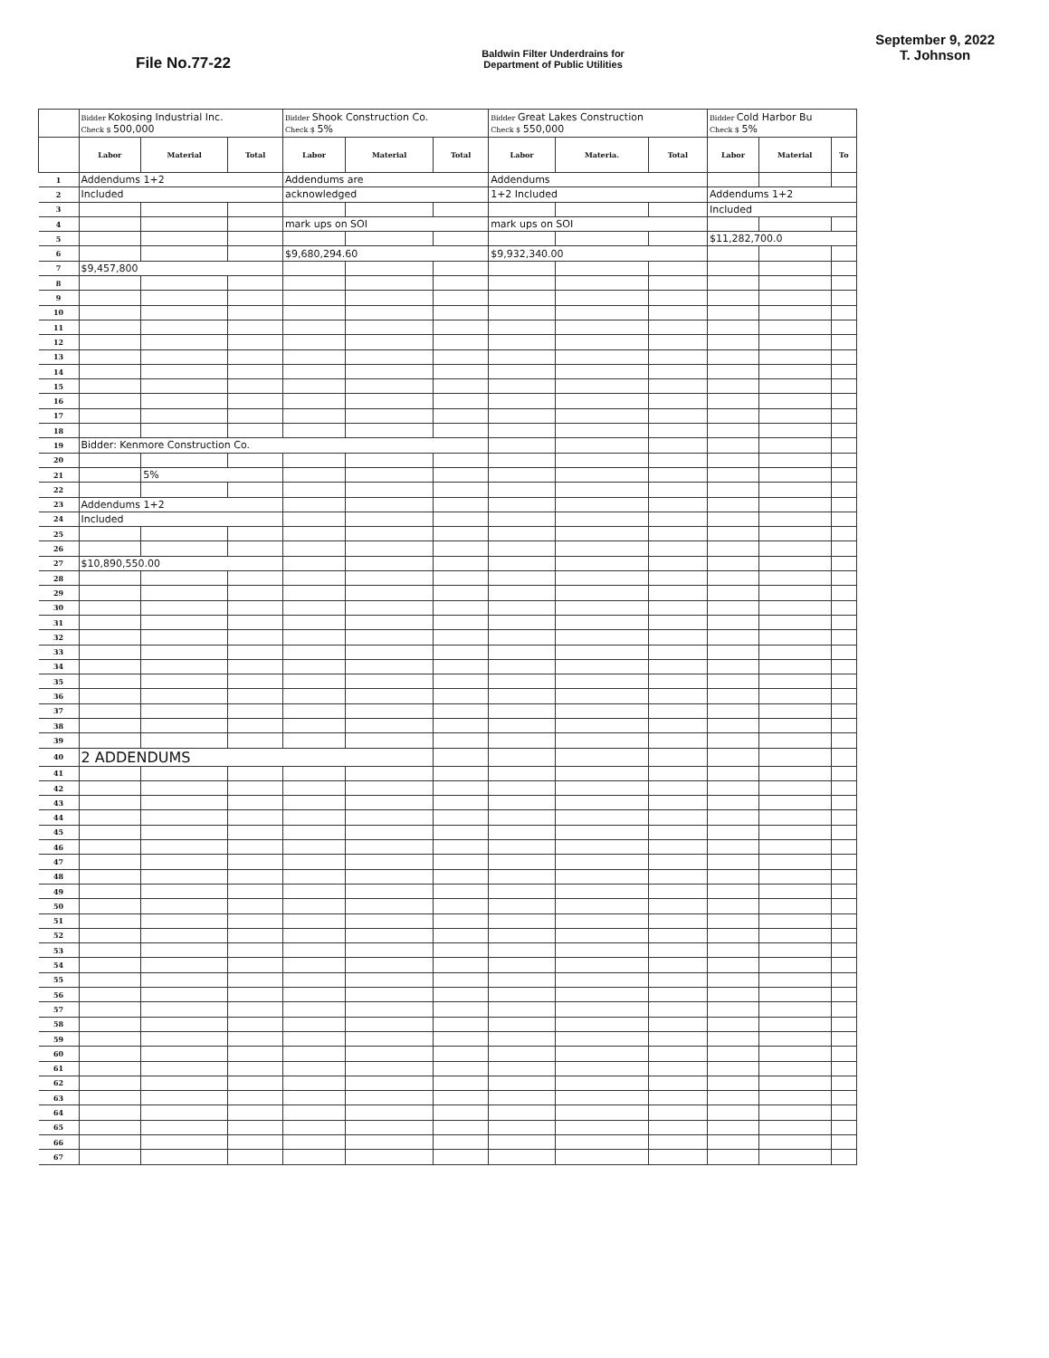File No.77-22
Baldwin Filter Underdrains for
Department of Public Utilities
September 9, 2022
T. Johnson
| | Bidder Kokosing Industrial Inc. Check $ 500,000 | | | Bidder Shook Construction Co. Check $ 5% | | | Bidder Great Lakes Construction Check $ 550,000 | | | Bidder Cold Harbor Bu Check $ 5% | | |
| | Labor | Material | Total | Labor | Material | Total | Labor | Materia. | Total | Labor | Material | To |
| 1 | Addendums 1+2 | | | Addendums are | | | Addendums | | | | | |
| 2 | Included | | | acknowledged | | | 1+2 Included | | | Addendums 1+2 | | |
| 3 | | | | | | | | | | Included | | |
| 4 | | | | mark ups on SOI | | | mark ups on SOI | | | | | |
| 5 | | | | | | | | | | $11,282,700.0 | | |
| 6 | | | | $9,680,294.60 | | | $9,932,340.00 | | | | | |
| 7 | $9,457,800 | | | | | | | | | | | |
| 8 | | | | | | | | | | | | |
| 9 | | | | | | | | | | | | |
| 10 | | | | | | | | | | | | |
| 11 | | | | | | | | | | | | |
| 12 | | | | | | | | | | | | |
| 13 | | | | | | | | | | | | |
| 14 | | | | | | | | | | | | |
| 15 | | | | | | | | | | | | |
| 16 | | | | | | | | | | | | |
| 17 | | | | | | | | | | | | |
| 18 | | | | | | | | | | | | |
| 19 | Bidder: Kenmore Construction Co. | | | | | | | | | | | |
| 20 | | | | | | | | | | | | |
| 21 | | 5% | | | | | | | | | | |
| 22 | | | | | | | | | | | | |
| 23 | Addendums 1+2 | | | | | | | | | | | |
| 24 | Included | | | | | | | | | | | |
| 25 | | | | | | | | | | | | |
| 26 | | | | | | | | | | | | |
| 27 | $10,890,550.00 | | | | | | | | | | | |
| 28 | | | | | | | | | | | | |
| 29 | | | | | | | | | | | | |
| 30 | | | | | | | | | | | | |
| 31 | | | | | | | | | | | | |
| 32 | | | | | | | | | | | | |
| 33 | | | | | | | | | | | | |
| 34 | | | | | | | | | | | | |
| 35 | | | | | | | | | | | | |
| 36 | | | | | | | | | | | | |
| 37 | | | | | | | | | | | | |
| 38 | | | | | | | | | | | | |
| 39 | | | | | | | | | | | | |
| 40 | 2 ADDENDUMS | | | | | | | | | | | |
| 41 | | | | | | | | | | | | |
| 42 | | | | | | | | | | | | |
| 43 | | | | | | | | | | | | |
| 44 | | | | | | | | | | | | |
| 45 | | | | | | | | | | | | |
| 46 | | | | | | | | | | | | |
| 47 | | | | | | | | | | | | |
| 48 | | | | | | | | | | | | |
| 49 | | | | | | | | | | | | |
| 50 | | | | | | | | | | | | |
| 51 | | | | | | | | | | | | |
| 52 | | | | | | | | | | | | |
| 53 | | | | | | | | | | | | |
| 54 | | | | | | | | | | | | |
| 55 | | | | | | | | | | | | |
| 56 | | | | | | | | | | | | |
| 57 | | | | | | | | | | | | |
| 58 | | | | | | | | | | | | |
| 59 | | | | | | | | | | | | |
| 60 | | | | | | | | | | | | |
| 61 | | | | | | | | | | | | |
| 62 | | | | | | | | | | | | |
| 63 | | | | | | | | | | | | |
| 64 | | | | | | | | | | | | |
| 65 | | | | | | | | | | | | |
| 66 | | | | | | | | | | | | |
| 67 | | | | | | | | | | | | |